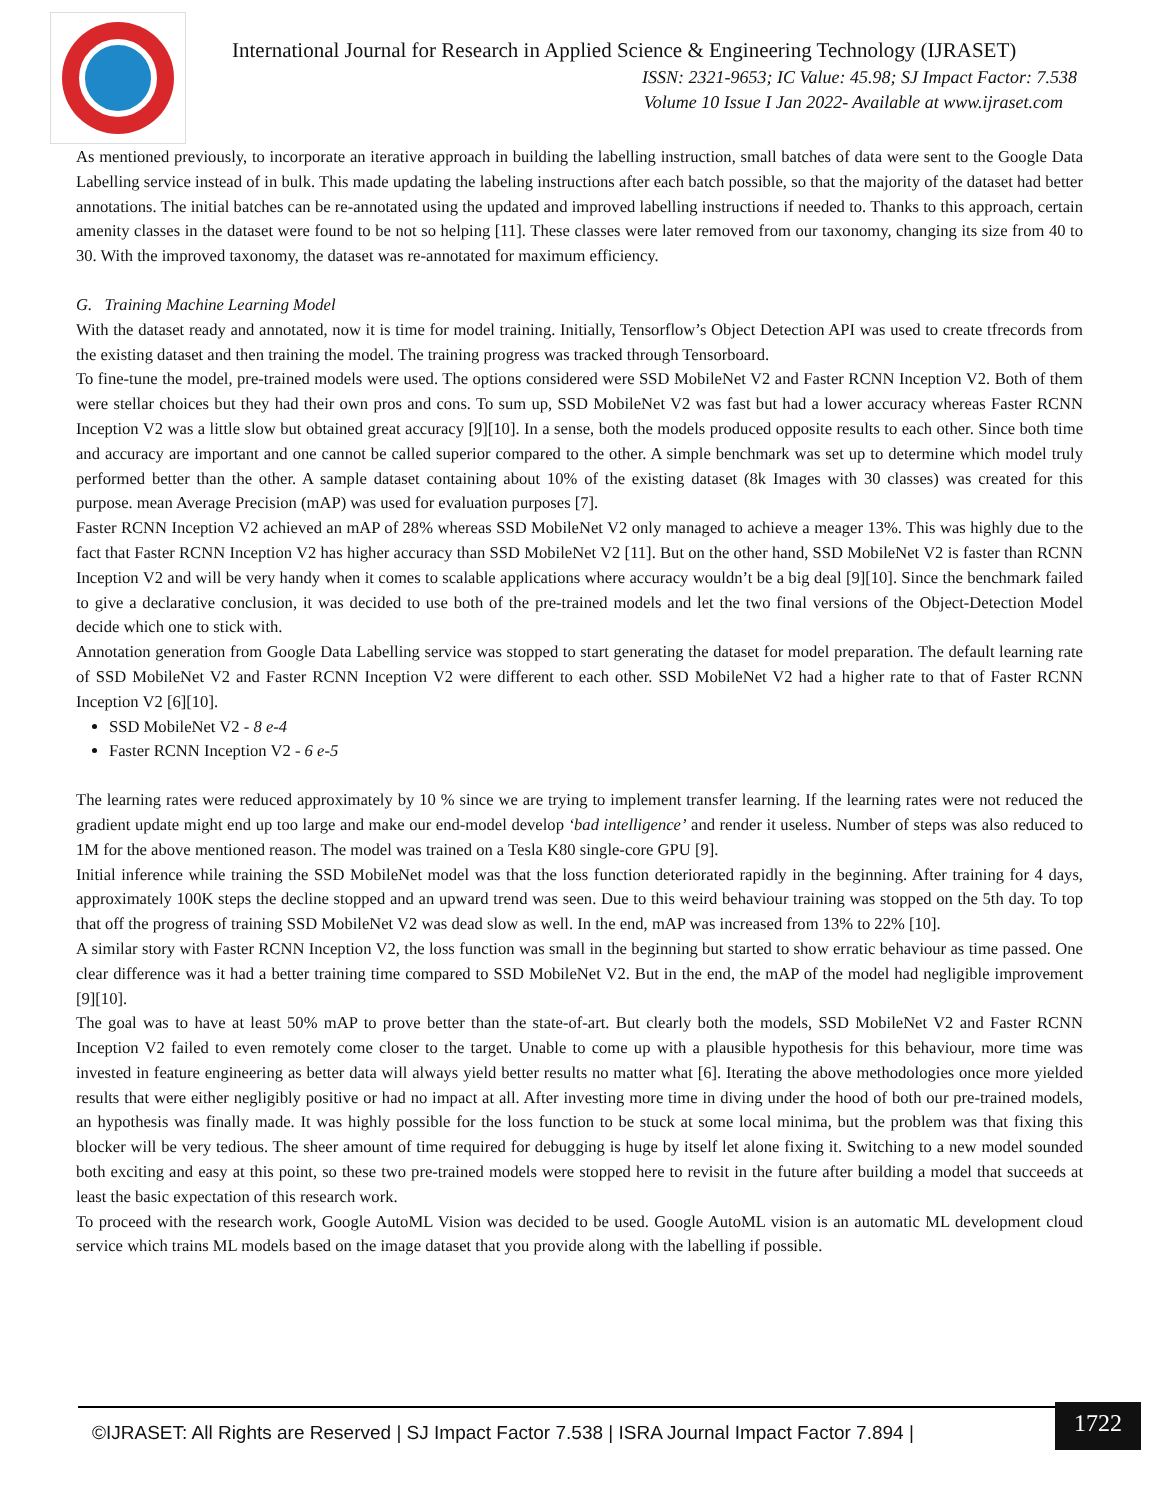International Journal for Research in Applied Science & Engineering Technology (IJRASET)
ISSN: 2321-9653; IC Value: 45.98; SJ Impact Factor: 7.538
Volume 10 Issue I Jan 2022- Available at www.ijraset.com
As mentioned previously, to incorporate an iterative approach in building the labelling instruction, small batches of data were sent to the Google Data Labelling service instead of in bulk. This made updating the labeling instructions after each batch possible, so that the majority of the dataset had better annotations. The initial batches can be re-annotated using the updated and improved labelling instructions if needed to. Thanks to this approach, certain amenity classes in the dataset were found to be not so helping [11]. These classes were later removed from our taxonomy, changing its size from 40 to 30. With the improved taxonomy, the dataset was re-annotated for maximum efficiency.
G. Training Machine Learning Model
With the dataset ready and annotated, now it is time for model training. Initially, Tensorflow’s Object Detection API was used to create tfrecords from the existing dataset and then training the model. The training progress was tracked through Tensorboard.
To fine-tune the model, pre-trained models were used. The options considered were SSD MobileNet V2 and Faster RCNN Inception V2. Both of them were stellar choices but they had their own pros and cons. To sum up, SSD MobileNet V2 was fast but had a lower accuracy whereas Faster RCNN Inception V2 was a little slow but obtained great accuracy [9][10]. In a sense, both the models produced opposite results to each other. Since both time and accuracy are important and one cannot be called superior compared to the other. A simple benchmark was set up to determine which model truly performed better than the other. A sample dataset containing about 10% of the existing dataset (8k Images with 30 classes) was created for this purpose. mean Average Precision (mAP) was used for evaluation purposes [7].
Faster RCNN Inception V2 achieved an mAP of 28% whereas SSD MobileNet V2 only managed to achieve a meager 13%. This was highly due to the fact that Faster RCNN Inception V2 has higher accuracy than SSD MobileNet V2 [11]. But on the other hand, SSD MobileNet V2 is faster than RCNN Inception V2 and will be very handy when it comes to scalable applications where accuracy wouldn’t be a big deal [9][10]. Since the benchmark failed to give a declarative conclusion, it was decided to use both of the pre-trained models and let the two final versions of the Object-Detection Model decide which one to stick with.
Annotation generation from Google Data Labelling service was stopped to start generating the dataset for model preparation. The default learning rate of SSD MobileNet V2 and Faster RCNN Inception V2 were different to each other. SSD MobileNet V2 had a higher rate to that of Faster RCNN Inception V2 [6][10].
SSD MobileNet V2 - 8 e-4
Faster RCNN Inception V2 - 6 e-5
The learning rates were reduced approximately by 10 % since we are trying to implement transfer learning. If the learning rates were not reduced the gradient update might end up too large and make our end-model develop ‘bad intelligence’ and render it useless. Number of steps was also reduced to 1M for the above mentioned reason. The model was trained on a Tesla K80 single-core GPU [9].
Initial inference while training the SSD MobileNet model was that the loss function deteriorated rapidly in the beginning. After training for 4 days, approximately 100K steps the decline stopped and an upward trend was seen. Due to this weird behaviour training was stopped on the 5th day. To top that off the progress of training SSD MobileNet V2 was dead slow as well. In the end, mAP was increased from 13% to 22% [10].
A similar story with Faster RCNN Inception V2, the loss function was small in the beginning but started to show erratic behaviour as time passed. One clear difference was it had a better training time compared to SSD MobileNet V2. But in the end, the mAP of the model had negligible improvement [9][10].
The goal was to have at least 50% mAP to prove better than the state-of-art. But clearly both the models, SSD MobileNet V2 and Faster RCNN Inception V2 failed to even remotely come closer to the target. Unable to come up with a plausible hypothesis for this behaviour, more time was invested in feature engineering as better data will always yield better results no matter what [6]. Iterating the above methodologies once more yielded results that were either negligibly positive or had no impact at all. After investing more time in diving under the hood of both our pre-trained models, an hypothesis was finally made. It was highly possible for the loss function to be stuck at some local minima, but the problem was that fixing this blocker will be very tedious. The sheer amount of time required for debugging is huge by itself let alone fixing it. Switching to a new model sounded both exciting and easy at this point, so these two pre-trained models were stopped here to revisit in the future after building a model that succeeds at least the basic expectation of this research work.
To proceed with the research work, Google AutoML Vision was decided to be used. Google AutoML vision is an automatic ML development cloud service which trains ML models based on the image dataset that you provide along with the labelling if possible.
©IJRASET: All Rights are Reserved | SJ Impact Factor 7.538 | ISRA Journal Impact Factor 7.894 | 1722